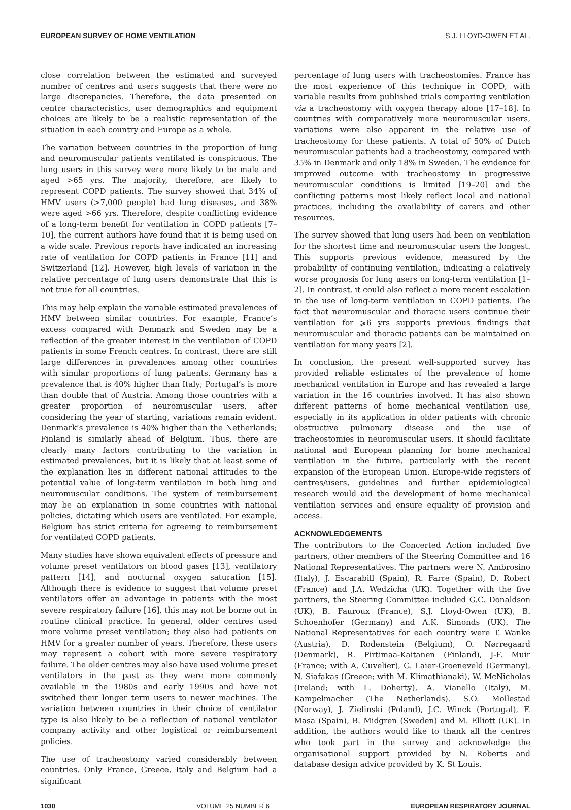EUROPEAN SURVEY OF HOME VENTILATION S.J. LLOYD-OWEN ET AL.
close correlation between the estimated and surveyed number of centres and users suggests that there were no large discrepancies. Therefore, the data presented on centre characteristics, user demographics and equipment choices are likely to be a realistic representation of the situation in each country and Europe as a whole.
The variation between countries in the proportion of lung and neuromuscular patients ventilated is conspicuous. The lung users in this survey were more likely to be male and aged >65 yrs. The majority, therefore, are likely to represent COPD patients. The survey showed that 34% of HMV users (>7,000 people) had lung diseases, and 38% were aged >66 yrs. Therefore, despite conflicting evidence of a long-term benefit for ventilation in COPD patients [7–10], the current authors have found that it is being used on a wide scale. Previous reports have indicated an increasing rate of ventilation for COPD patients in France [11] and Switzerland [12]. However, high levels of variation in the relative percentage of lung users demonstrate that this is not true for all countries.
This may help explain the variable estimated prevalences of HMV between similar countries. For example, France’s excess compared with Denmark and Sweden may be a reflection of the greater interest in the ventilation of COPD patients in some French centres. In contrast, there are still large differences in prevalences among other countries with similar proportions of lung patients. Germany has a prevalence that is 40% higher than Italy; Portugal’s is more than double that of Austria. Among those countries with a greater proportion of neuromuscular users, after considering the year of starting, variations remain evident. Denmark’s prevalence is 40% higher than the Netherlands; Finland is similarly ahead of Belgium. Thus, there are clearly many factors contributing to the variation in estimated prevalences, but it is likely that at least some of the explanation lies in different national attitudes to the potential value of long-term ventilation in both lung and neuromuscular conditions. The system of reimbursement may be an explanation in some countries with national policies, dictating which users are ventilated. For example, Belgium has strict criteria for agreeing to reimbursement for ventilated COPD patients.
Many studies have shown equivalent effects of pressure and volume preset ventilators on blood gases [13], ventilatory pattern [14], and nocturnal oxygen saturation [15]. Although there is evidence to suggest that volume preset ventilators offer an advantage in patients with the most severe respiratory failure [16], this may not be borne out in routine clinical practice. In general, older centres used more volume preset ventilation; they also had patients on HMV for a greater number of years. Therefore, these users may represent a cohort with more severe respiratory failure. The older centres may also have used volume preset ventilators in the past as they were more commonly available in the 1980s and early 1990s and have not switched their longer term users to newer machines. The variation between countries in their choice of ventilator type is also likely to be a reflection of national ventilator company activity and other logistical or reimbursement policies.
The use of tracheostomy varied considerably between countries. Only France, Greece, Italy and Belgium had a significant
percentage of lung users with tracheostomies. France has the most experience of this technique in COPD, with variable results from published trials comparing ventilation via a tracheostomy with oxygen therapy alone [17–18]. In countries with comparatively more neuromuscular users, variations were also apparent in the relative use of tracheostomy for these patients. A total of 50% of Dutch neuromuscular patients had a tracheostomy, compared with 35% in Denmark and only 18% in Sweden. The evidence for improved outcome with tracheostomy in progressive neuromuscular conditions is limited [19–20] and the conflicting patterns most likely reflect local and national practices, including the availability of carers and other resources.
The survey showed that lung users had been on ventilation for the shortest time and neuromuscular users the longest. This supports previous evidence, measured by the probability of continuing ventilation, indicating a relatively worse prognosis for lung users on long-term ventilation [1–2]. In contrast, it could also reflect a more recent escalation in the use of long-term ventilation in COPD patients. The fact that neuromuscular and thoracic users continue their ventilation for ⩾6 yrs supports previous findings that neuromuscular and thoracic patients can be maintained on ventilation for many years [2].
In conclusion, the present well-supported survey has provided reliable estimates of the prevalence of home mechanical ventilation in Europe and has revealed a large variation in the 16 countries involved. It has also shown different patterns of home mechanical ventilation use, especially in its application in older patients with chronic obstructive pulmonary disease and the use of tracheostomies in neuromuscular users. It should facilitate national and European planning for home mechanical ventilation in the future, particularly with the recent expansion of the European Union. Europe-wide registers of centres/users, guidelines and further epidemiological research would aid the development of home mechanical ventilation services and ensure equality of provision and access.
ACKNOWLEDGEMENTS
The contributors to the Concerted Action included five partners, other members of the Steering Committee and 16 National Representatives. The partners were N. Ambrosino (Italy), J. Escarabill (Spain), R. Farre (Spain), D. Robert (France) and J.A. Wedzicha (UK). Together with the five partners, the Steering Committee included G.C. Donaldson (UK), B. Fauroux (France), S.J. Lloyd-Owen (UK), B. Schoenhofer (Germany) and A.K. Simonds (UK). The National Representatives for each country were T. Wanke (Austria), D. Rodenstein (Belgium), O. Nørregaard (Denmark), R. Pirtimaa-Kaitanen (Finland), J-F. Muir (France; with A. Cuvelier), G. Laier-Groeneveld (Germany), N. Siafakas (Greece; with M. Klimathianaki), W. McNicholas (Ireland; with L. Doherty), A. Vianello (Italy), M. Kampelmacher (The Netherlands), S.O. Mollestad (Norway), J. Zielinski (Poland), J.C. Winck (Portugal), F. Masa (Spain), B. Midgren (Sweden) and M. Elliott (UK). In addition, the authors would like to thank all the centres who took part in the survey and acknowledge the organisational support provided by N. Roberts and database design advice provided by K. St Louis.
1030 VOLUME 25 NUMBER 6 EUROPEAN RESPIRATORY JOURNAL